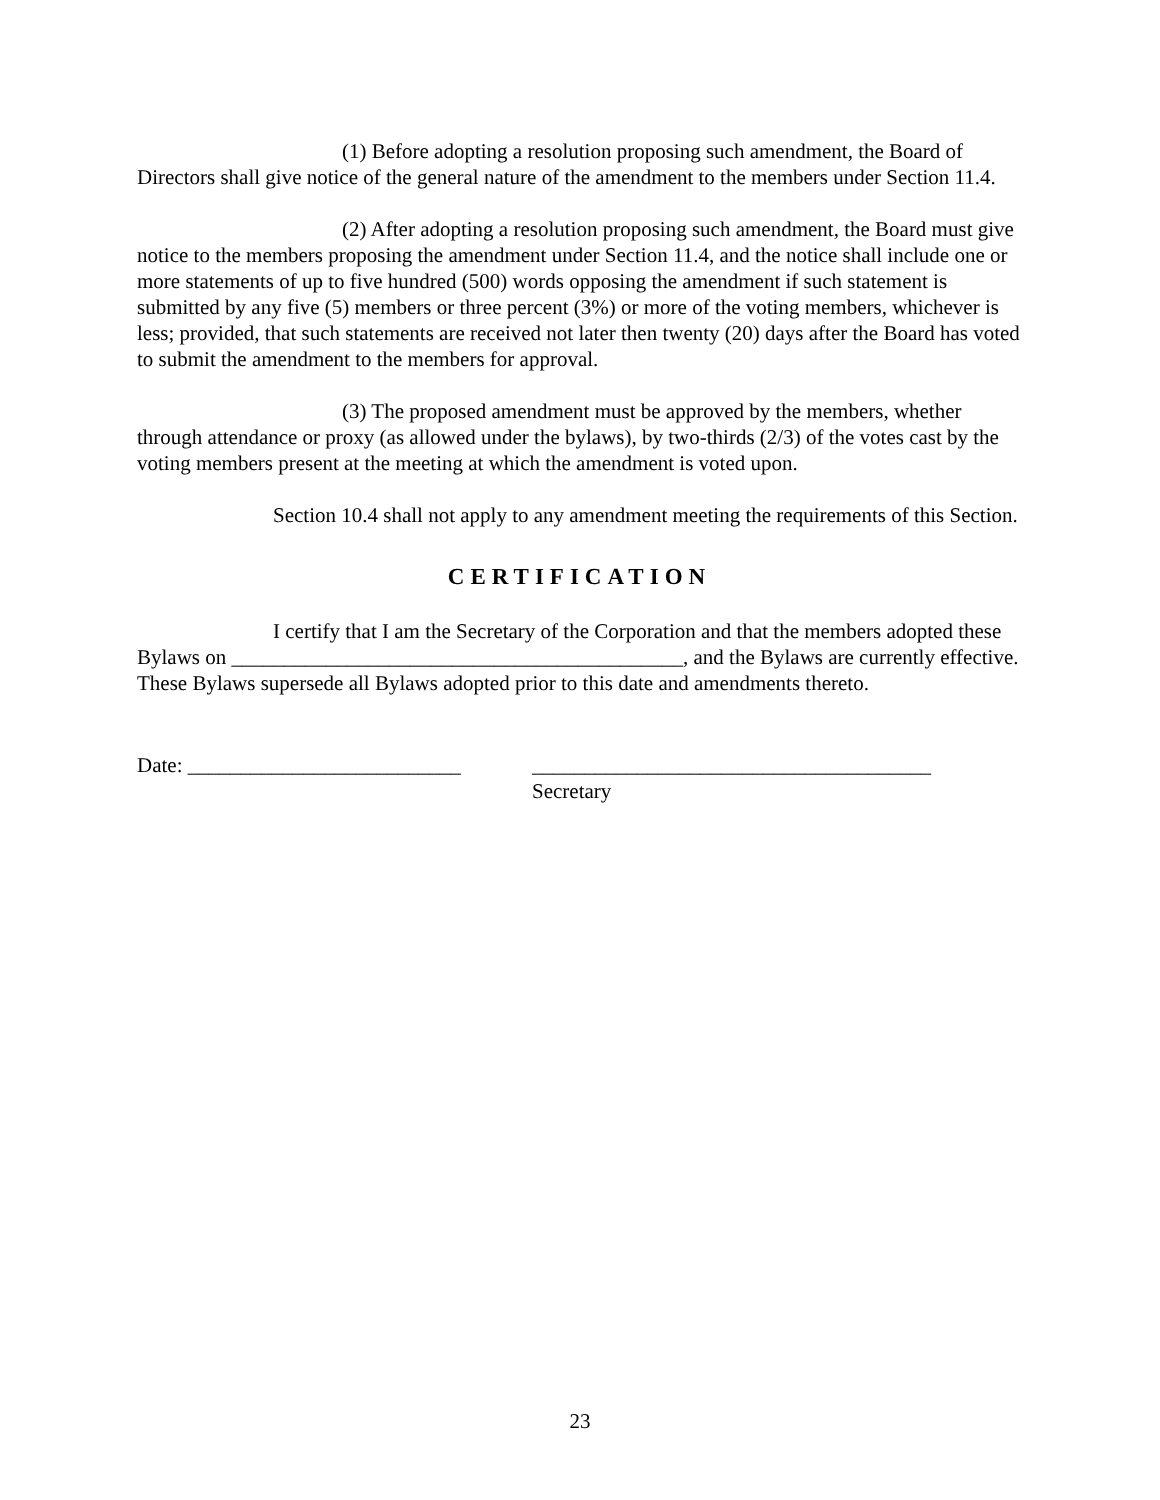(1) Before adopting a resolution proposing such amendment, the Board of Directors shall give notice of the general nature of the amendment to the members under Section 11.4.
(2) After adopting a resolution proposing such amendment, the Board must give notice to the members proposing the amendment under Section 11.4, and the notice shall include one or more statements of up to five hundred (500) words opposing the amendment if such statement is submitted by any five (5) members or three percent (3%) or more of the voting members, whichever is less; provided, that such statements are received not later then twenty (20) days after the Board has voted to submit the amendment to the members for approval.
(3) The proposed amendment must be approved by the members, whether through attendance or proxy (as allowed under the bylaws), by two-thirds (2/3) of the votes cast by the voting members present at the meeting at which the amendment is voted upon.
Section 10.4 shall not apply to any amendment meeting the requirements of this Section.
CERTIFICATION
I certify that I am the Secretary of the Corporation and that the members adopted these Bylaws on ___________________________________________, and the Bylaws are currently effective. These Bylaws supersede all Bylaws adopted prior to this date and amendments thereto.
Date: __________________________
______________________________________
Secretary
23